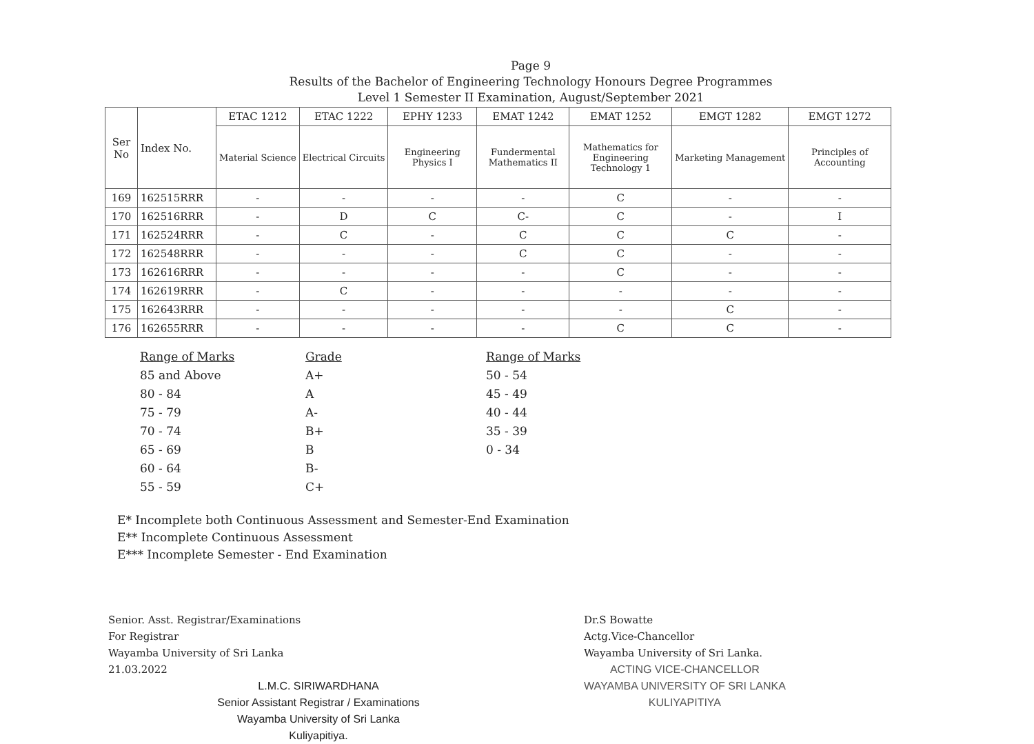Page 9
Results of the Bachelor of Engineering Technology Honours Degree Programmes
Level 1 Semester II Examination, August/September 2021
| Ser No | Index No. | ETAC 1212 | ETAC 1222 | EPHY 1233 | EMAT 1242 | EMAT 1252 | EMGT 1282 | EMGT 1272 |
| --- | --- | --- | --- | --- | --- | --- | --- | --- |
| | | Material Science | Electrical Circuits | Engineering Physics I | Fundermental Mathematics II | Mathematics for Engineering Technology 1 | Marketing Management | Principles of Accounting |
| 169 | 162515RRR | - | - | - | - | C | - | - |
| 170 | 162516RRR | - | D | C | C- | C | - | I |
| 171 | 162524RRR | - | C | - | C | C | C | - |
| 172 | 162548RRR | - | - | - | C | C | - | - |
| 173 | 162616RRR | - | - | - | - | C | - | - |
| 174 | 162619RRR | - | C | - | - | - | - | - |
| 175 | 162643RRR | - | - | - | - | - | C | - |
| 176 | 162655RRR | - | - | - | - | C | C | - |
Range of Marks
85 and Above
80 - 84
75 - 79
70 - 74
65 - 69
60 - 64
55 - 59
Grade
A+
A
A-
B+
B
B-
C+
Range of Marks
50 - 54
45 - 49
40 - 44
35 - 39
0 - 34
E* Incomplete both Continuous Assessment and Semester-End Examination
E** Incomplete Continuous Assessment
E*** Incomplete Semester - End Examination
Senior. Asst. Registrar/Examinations
For Registrar
Wayamba University of Sri Lanka
21.03.2022
L.M.C. SIRIWARDHANA
Senior Assistant Registrar / Examinations
Wayamba University of Sri Lanka
Kuliyapitiya.
Dr.S Bowatte
Actg.Vice-Chancellor
Wayamba University of Sri Lanka.
ACTING VICE-CHANCELLOR
WAYAMBA UNIVERSITY OF SRI LANKA
KULIYAPITIYA